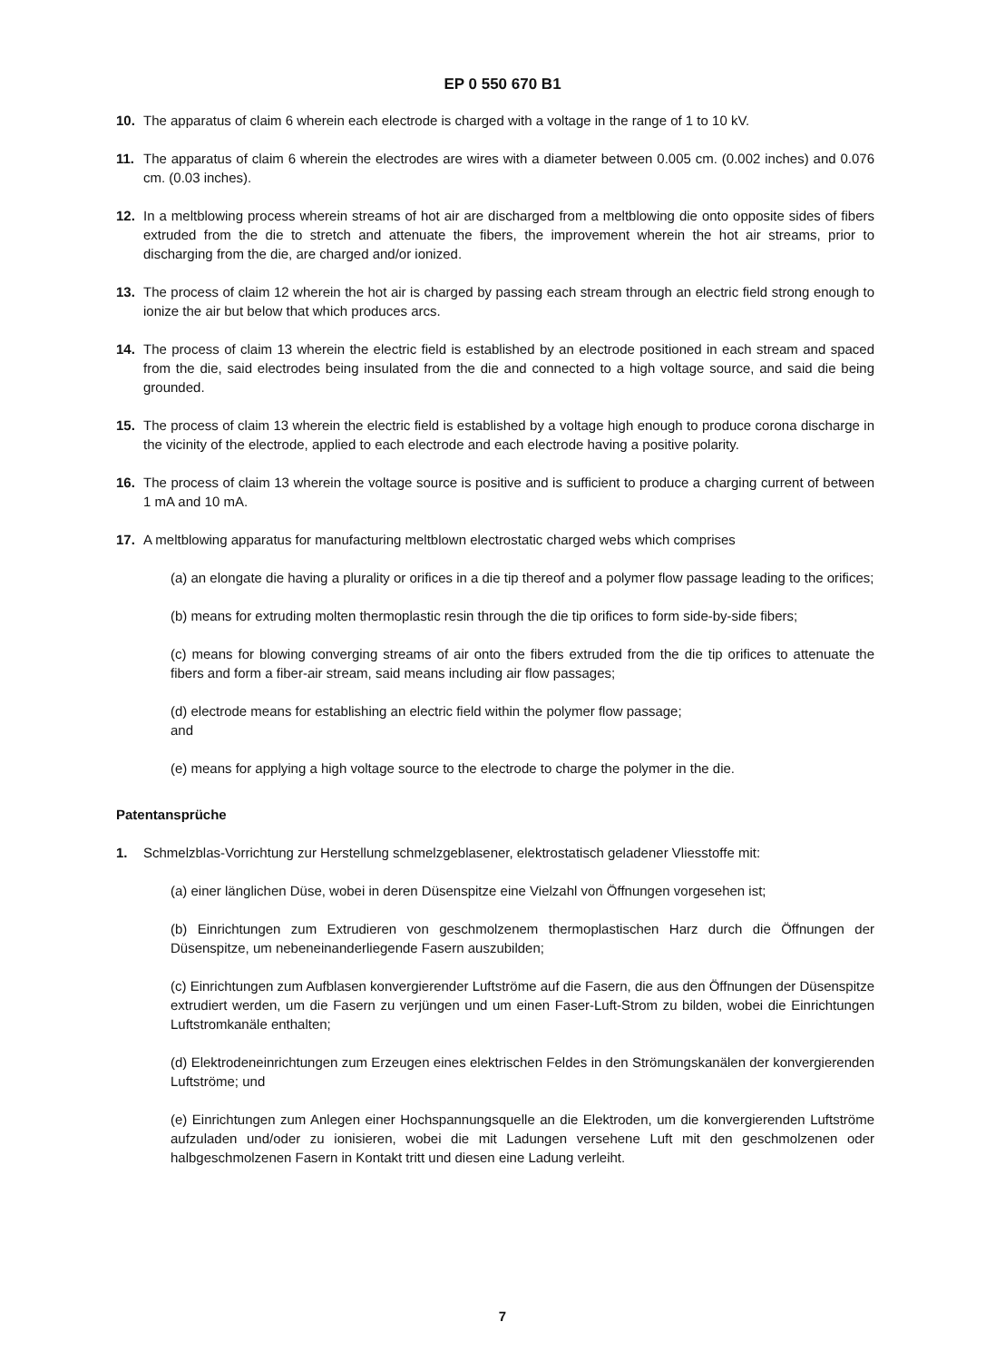EP 0 550 670 B1
10. The apparatus of claim 6 wherein each electrode is charged with a voltage in the range of 1 to 10 kV.
11. The apparatus of claim 6 wherein the electrodes are wires with a diameter between 0.005 cm. (0.002 inches) and 0.076 cm. (0.03 inches).
12. In a meltblowing process wherein streams of hot air are discharged from a meltblowing die onto opposite sides of fibers extruded from the die to stretch and attenuate the fibers, the improvement wherein the hot air streams, prior to discharging from the die, are charged and/or ionized.
13. The process of claim 12 wherein the hot air is charged by passing each stream through an electric field strong enough to ionize the air but below that which produces arcs.
14. The process of claim 13 wherein the electric field is established by an electrode positioned in each stream and spaced from the die, said electrodes being insulated from the die and connected to a high voltage source, and said die being grounded.
15. The process of claim 13 wherein the electric field is established by a voltage high enough to produce corona discharge in the vicinity of the electrode, applied to each electrode and each electrode having a positive polarity.
16. The process of claim 13 wherein the voltage source is positive and is sufficient to produce a charging current of between 1 mA and 10 mA.
17. A meltblowing apparatus for manufacturing meltblown electrostatic charged webs which comprises
(a) an elongate die having a plurality or orifices in a die tip thereof and a polymer flow passage leading to the orifices;
(b) means for extruding molten thermoplastic resin through the die tip orifices to form side-by-side fibers;
(c) means for blowing converging streams of air onto the fibers extruded from the die tip orifices to attenuate the fibers and form a fiber-air stream, said means including air flow passages;
(d) electrode means for establishing an electric field within the polymer flow passage;
and
(e) means for applying a high voltage source to the electrode to charge the polymer in the die.
Patentansprüche
1. Schmelzblas-Vorrichtung zur Herstellung schmelzgeblasener, elektrostatisch geladener Vliesstoffe mit:
(a) einer länglichen Düse, wobei in deren Düsenspitze eine Vielzahl von Öffnungen vorgesehen ist;
(b) Einrichtungen zum Extrudieren von geschmolzenem thermoplastischen Harz durch die Öffnungen der Düsenspitze, um nebeneinanderliegende Fasern auszubilden;
(c) Einrichtungen zum Aufblasen konvergierender Luftströme auf die Fasern, die aus den Öffnungen der Düsenspitze extrudiert werden, um die Fasern zu verjüngen und um einen Faser-Luft-Strom zu bilden, wobei die Einrichtungen Luftstromkanäle enthalten;
(d) Elektrodeneinrichtungen zum Erzeugen eines elektrischen Feldes in den Strömungskanälen der konvergierenden Luftströme; und
(e) Einrichtungen zum Anlegen einer Hochspannungsquelle an die Elektroden, um die konvergierenden Luftströme aufzuladen und/oder zu ionisieren, wobei die mit Ladungen versehene Luft mit den geschmolzenen oder halbgeschmolzenen Fasern in Kontakt tritt und diesen eine Ladung verleiht.
7